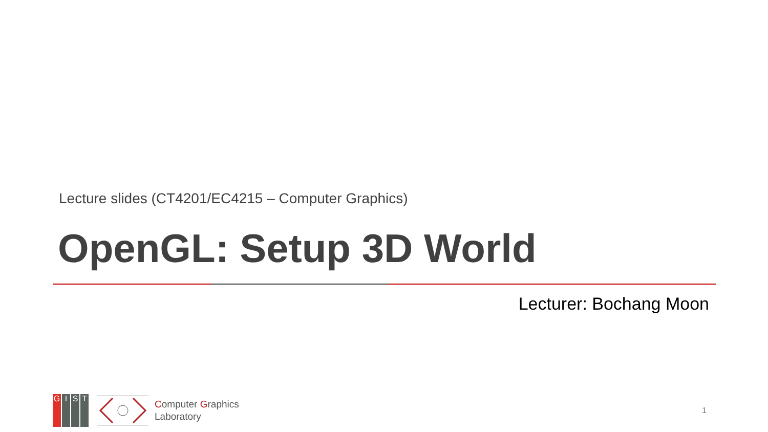Lecture slides (CT4201/EC4215 – Computer Graphics)
OpenGL: Setup 3D World
Lecturer: Bochang Moon
G I S T
Computer Graphics
Laboratory
1